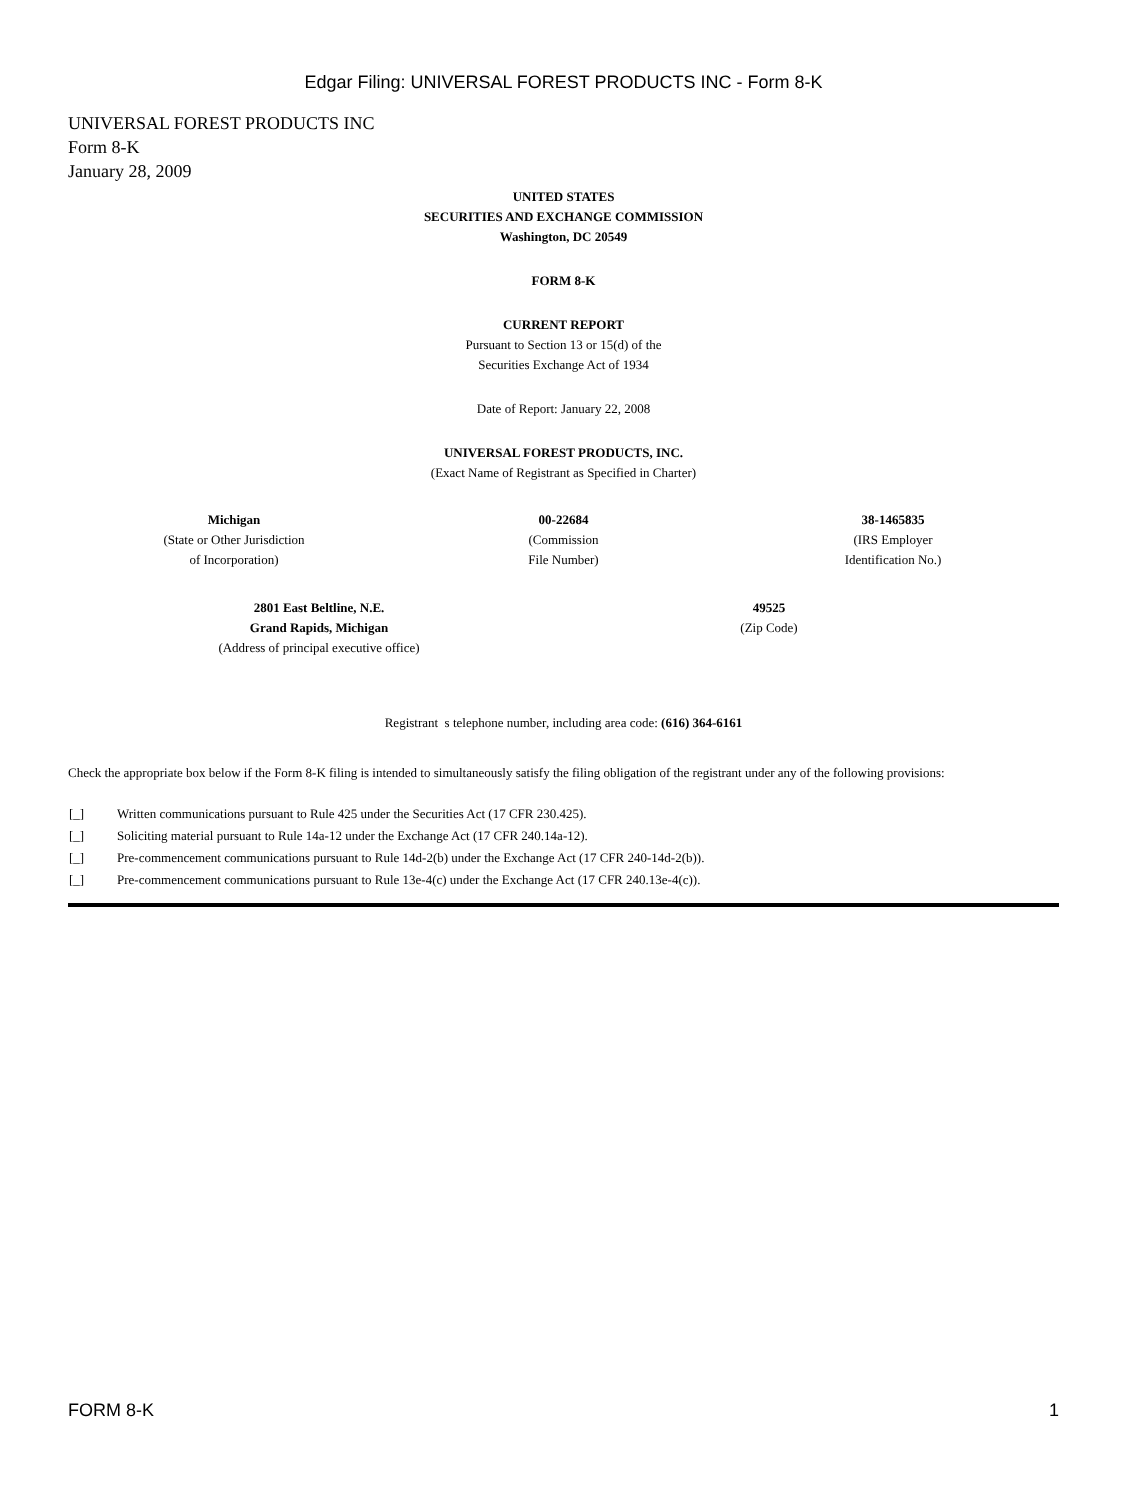Edgar Filing: UNIVERSAL FOREST PRODUCTS INC - Form 8-K
UNIVERSAL FOREST PRODUCTS INC
Form 8-K
January 28, 2009
UNITED STATES
SECURITIES AND EXCHANGE COMMISSION
Washington, DC 20549
FORM 8-K
CURRENT REPORT
Pursuant to Section 13 or 15(d) of the
Securities Exchange Act of 1934
Date of Report: January 22, 2008
UNIVERSAL FOREST PRODUCTS, INC.
(Exact Name of Registrant as Specified in Charter)
| Michigan (State or Other Jurisdiction of Incorporation) | 00-22684 (Commission File Number) | 38-1465835 (IRS Employer Identification No.) |
| 2801 East Beltline, N.E. Grand Rapids, Michigan (Address of principal executive office) | 49525 (Zip Code) |
Registrant s telephone number, including area code: (616) 364-6161
Check the appropriate box below if the Form 8-K filing is intended to simultaneously satisfy the filing obligation of the registrant under any of the following provisions:
| [_] | Written communications pursuant to Rule 425 under the Securities Act (17 CFR 230.425). |
| [_] | Soliciting material pursuant to Rule 14a-12 under the Exchange Act (17 CFR 240.14a-12). |
| [_] | Pre-commencement communications pursuant to Rule 14d-2(b) under the Exchange Act (17 CFR 240-14d-2(b)). |
| [_] | Pre-commencement communications pursuant to Rule 13e-4(c) under the Exchange Act (17 CFR 240.13e-4(c)). |
FORM 8-K 1